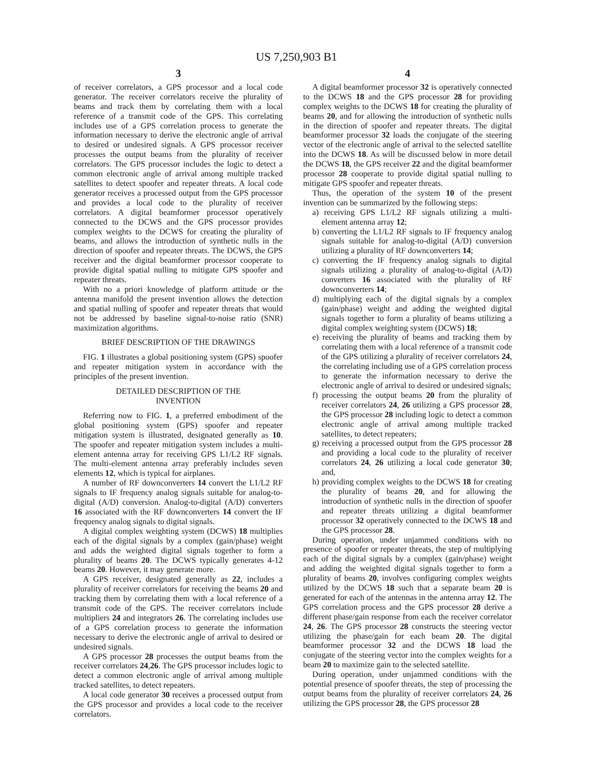US 7,250,903 B1
3
of receiver correlators, a GPS processor and a local code generator. The receiver correlators receive the plurality of beams and track them by correlating them with a local reference of a transmit code of the GPS. This correlating includes use of a GPS correlation process to generate the information necessary to derive the electronic angle of arrival to desired or undesired signals. A GPS processor receiver processes the output beams from the plurality of receiver correlators. The GPS processor includes the logic to detect a common electronic angle of arrival among multiple tracked satellites to detect spoofer and repeater threats. A local code generator receives a processed output from the GPS processor and provides a local code to the plurality of receiver correlators. A digital beamformer processor operatively connected to the DCWS and the GPS processor provides complex weights to the DCWS for creating the plurality of beams, and allows the introduction of synthetic nulls in the direction of spoofer and repeater threats. The DCWS, the GPS receiver and the digital beamformer processor cooperate to provide digital spatial nulling to mitigate GPS spoofer and repeater threats.
With no a priori knowledge of platform attitude or the antenna manifold the present invention allows the detection and spatial nulling of spoofer and repeater threats that would not be addressed by baseline signal-to-noise ratio (SNR) maximization algorithms.
BRIEF DESCRIPTION OF THE DRAWINGS
FIG. 1 illustrates a global positioning system (GPS) spoofer and repeater mitigation system in accordance with the principles of the present invention.
DETAILED DESCRIPTION OF THE
INVENTION
Referring now to FIG. 1, a preferred embodiment of the global positioning system (GPS) spoofer and repeater mitigation system is illustrated, designated generally as 10. The spoofer and repeater mitigation system includes a multi-element antenna array for receiving GPS L1/L2 RF signals. The multi-element antenna array preferably includes seven elements 12, which is typical for airplanes.
A number of RF downconverters 14 convert the L1/L2 RF signals to IF frequency analog signals suitable for analog-to-digital (A/D) conversion. Analog-to-digital (A/D) converters 16 associated with the RF downconverters 14 convert the IF frequency analog signals to digital signals.
A digital complex weighting system (DCWS) 18 multiplies each of the digital signals by a complex (gain/phase) weight and adds the weighted digital signals together to form a plurality of beams 20. The DCWS typically generates 4-12 beams 20. However, it may generate more.
A GPS receiver, designated generally as 22, includes a plurality of receiver correlators for receiving the beams 20 and tracking them by correlating them with a local reference of a transmit code of the GPS. The receiver correlators include multipliers 24 and integrators 26. The correlating includes use of a GPS correlation process to generate the information necessary to derive the electronic angle of arrival to desired or undesired signals.
A GPS processor 28 processes the output beams from the receiver correlators 24,26. The GPS processor includes logic to detect a common electronic angle of arrival among multiple tracked satellites, to detect repeaters.
A local code generator 30 receives a processed output from the GPS processor and provides a local code to the receiver correlators.
4
A digital beamformer processor 32 is operatively connected to the DCWS 18 and the GPS processor 28 for providing complex weights to the DCWS 18 for creating the plurality of beams 20, and for allowing the introduction of synthetic nulls in the direction of spoofer and repeater threats. The digital beamformer processor 32 loads the conjugate of the steering vector of the electronic angle of arrival to the selected satellite into the DCWS 18. As will be discussed below in more detail the DCWS 18, the GPS receiver 22 and the digital beamformer processor 28 cooperate to provide digital spatial nulling to mitigate GPS spoofer and repeater threats.
Thus, the operation of the system 10 of the present invention can be summarized by the following steps:
a) receiving GPS L1/L2 RF signals utilizing a multi-element antenna array 12;
b) converting the L1/L2 RF signals to IF frequency analog signals suitable for analog-to-digital (A/D) conversion utilizing a plurality of RF downconverters 14;
c) converting the IF frequency analog signals to digital signals utilizing a plurality of analog-to-digital (A/D) converters 16 associated with the plurality of RF downconverters 14;
d) multiplying each of the digital signals by a complex (gain/phase) weight and adding the weighted digital signals together to form a plurality of beams utilizing a digital complex weighting system (DCWS) 18;
e) receiving the plurality of beams and tracking them by correlating them with a local reference of a transmit code of the GPS utilizing a plurality of receiver correlators 24, the correlating including use of a GPS correlation process to generate the information necessary to derive the electronic angle of arrival to desired or undesired signals;
f) processing the output beams 20 from the plurality of receiver correlators 24, 26 utilizing a GPS processor 28, the GPS processor 28 including logic to detect a common electronic angle of arrival among multiple tracked satellites, to detect repeaters;
g) receiving a processed output from the GPS processor 28 and providing a local code to the plurality of receiver correlators 24, 26 utilizing a local code generator 30; and,
h) providing complex weights to the DCWS 18 for creating the plurality of beams 20, and for allowing the introduction of synthetic nulls in the direction of spoofer and repeater threats utilizing a digital beamformer processor 32 operatively connected to the DCWS 18 and the GPS processor 28.
During operation, under unjammed conditions with no presence of spoofer or repeater threats, the step of multiplying each of the digital signals by a complex (gain/phase) weight and adding the weighted digital signals together to form a plurality of beams 20, involves configuring complex weights utilized by the DCWS 18 such that a separate beam 20 is generated for each of the antennas in the antenna array 12. The GPS correlation process and the GPS processor 28 derive a different phase/gain response from each the receiver correlator 24, 26. The GPS processor 28 constructs the steering vector utilizing the phase/gain for each beam 20. The digital beamformer processor 32 and the DCWS 18 load the conjugate of the steering vector into the complex weights for a beam 20 to maximize gain to the selected satellite.
During operation, under unjammed conditions with the potential presence of spoofer threats, the step of processing the output beams from the plurality of receiver correlators 24, 26 utilizing the GPS processor 28, the GPS processor 28